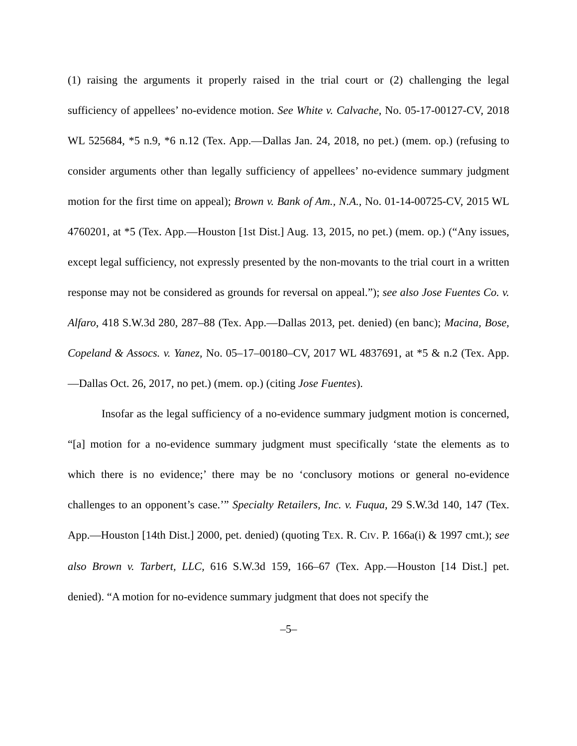(1) raising the arguments it properly raised in the trial court or (2) challenging the legal sufficiency of appellees’ no-evidence motion. See White v. Calvache, No. 05-17-00127-CV, 2018 WL 525684, *5 n.9, *6 n.12 (Tex. App.—Dallas Jan. 24, 2018, no pet.) (mem. op.) (refusing to consider arguments other than legally sufficiency of appellees’ no-evidence summary judgment motion for the first time on appeal); Brown v. Bank of Am., N.A., No. 01-14-00725-CV, 2015 WL 4760201, at *5 (Tex. App.—Houston [1st Dist.] Aug. 13, 2015, no pet.) (mem. op.) (“Any issues, except legal sufficiency, not expressly presented by the non-movants to the trial court in a written response may not be considered as grounds for reversal on appeal.”); see also Jose Fuentes Co. v. Alfaro, 418 S.W.3d 280, 287–88 (Tex. App.—Dallas 2013, pet. denied) (en banc); Macina, Bose, Copeland & Assocs. v. Yanez, No. 05–17–00180–CV, 2017 WL 4837691, at *5 & n.2 (Tex. App.—Dallas Oct. 26, 2017, no pet.) (mem. op.) (citing Jose Fuentes).
Insofar as the legal sufficiency of a no-evidence summary judgment motion is concerned, “[a] motion for a no-evidence summary judgment must specifically ‘state the elements as to which there is no evidence;’ there may be no ‘conclusory motions or general no-evidence challenges to an opponent’s case.’” Specialty Retailers, Inc. v. Fuqua, 29 S.W.3d 140, 147 (Tex. App.—Houston [14th Dist.] 2000, pet. denied) (quoting TEX. R. CIV. P. 166a(i) & 1997 cmt.); see also Brown v. Tarbert, LLC, 616 S.W.3d 159, 166–67 (Tex. App.—Houston [14 Dist.] pet. denied). “A motion for no-evidence summary judgment that does not specify the
–5–